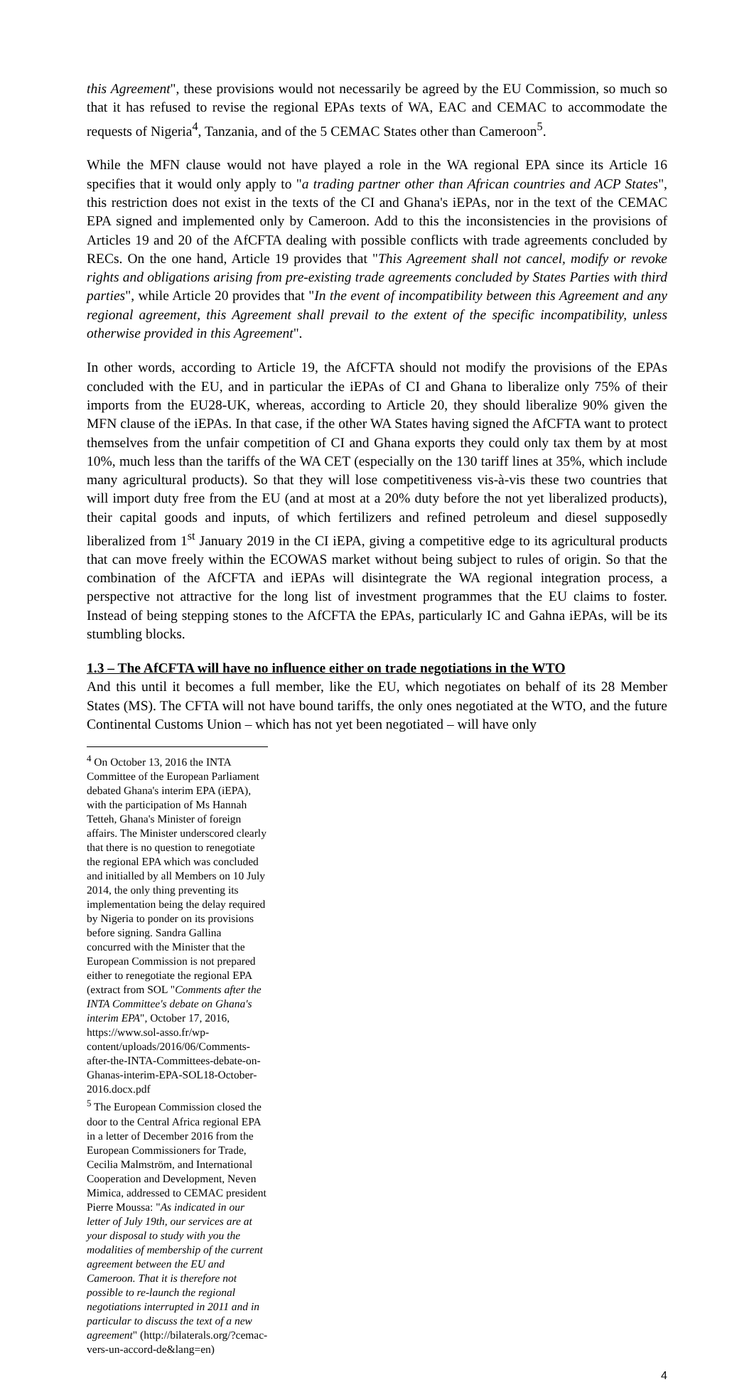this Agreement", these provisions would not necessarily be agreed by the EU Commission, so much so that it has refused to revise the regional EPAs texts of WA, EAC and CEMAC to accommodate the requests of Nigeria<sup>4</sup>, Tanzania, and of the 5 CEMAC States other than Cameroon<sup>5</sup>.
While the MFN clause would not have played a role in the WA regional EPA since its Article 16 specifies that it would only apply to "a trading partner other than African countries and ACP States", this restriction does not exist in the texts of the CI and Ghana's iEPAs, nor in the text of the CEMAC EPA signed and implemented only by Cameroon. Add to this the inconsistencies in the provisions of Articles 19 and 20 of the AfCFTA dealing with possible conflicts with trade agreements concluded by RECs. On the one hand, Article 19 provides that "This Agreement shall not cancel, modify or revoke rights and obligations arising from pre-existing trade agreements concluded by States Parties with third parties", while Article 20 provides that "In the event of incompatibility between this Agreement and any regional agreement, this Agreement shall prevail to the extent of the specific incompatibility, unless otherwise provided in this Agreement".
In other words, according to Article 19, the AfCFTA should not modify the provisions of the EPAs concluded with the EU, and in particular the iEPAs of CI and Ghana to liberalize only 75% of their imports from the EU28-UK, whereas, according to Article 20, they should liberalize 90% given the MFN clause of the iEPAs. In that case, if the other WA States having signed the AfCFTA want to protect themselves from the unfair competition of CI and Ghana exports they could only tax them by at most 10%, much less than the tariffs of the WA CET (especially on the 130 tariff lines at 35%, which include many agricultural products). So that they will lose competitiveness vis-à-vis these two countries that will import duty free from the EU (and at most at a 20% duty before the not yet liberalized products), their capital goods and inputs, of which fertilizers and refined petroleum and diesel supposedly liberalized from 1<sup>st</sup> January 2019 in the CI iEPA, giving a competitive edge to its agricultural products that can move freely within the ECOWAS market without being subject to rules of origin. So that the combination of the AfCFTA and iEPAs will disintegrate the WA regional integration process, a perspective not attractive for the long list of investment programmes that the EU claims to foster. Instead of being stepping stones to the AfCFTA the EPAs, particularly IC and Gahna iEPAs, will be its stumbling blocks.
1.3 – The AfCFTA will have no influence either on trade negotiations in the WTO
And this until it becomes a full member, like the EU, which negotiates on behalf of its 28 Member States (MS). The CFTA will not have bound tariffs, the only ones negotiated at the WTO, and the future Continental Customs Union – which has not yet been negotiated – will have only
<sup>4</sup> On October 13, 2016 the INTA Committee of the European Parliament debated Ghana's interim EPA (iEPA), with the participation of Ms Hannah Tetteh, Ghana's Minister of foreign affairs. The Minister underscored clearly that there is no question to renegotiate the regional EPA which was concluded and initialled by all Members on 10 July 2014, the only thing preventing its implementation being the delay required by Nigeria to ponder on its provisions before signing. Sandra Gallina concurred with the Minister that the European Commission is not prepared either to renegotiate the regional EPA (extract from SOL "Comments after the INTA Committee's debate on Ghana's interim EPA", October 17, 2016, https://www.sol-asso.fr/wp-content/uploads/2016/06/Comments-after-the-INTA-Committees-debate-on-Ghanas-interim-EPA-SOL18-October-2016.docx.pdf
<sup>5</sup> The European Commission closed the door to the Central Africa regional EPA in a letter of December 2016 from the European Commissioners for Trade, Cecilia Malmström, and International Cooperation and Development, Neven Mimica, addressed to CEMAC president Pierre Moussa: "As indicated in our letter of July 19th, our services are at your disposal to study with you the modalities of membership of the current agreement between the EU and Cameroon. That it is therefore not possible to re-launch the regional negotiations interrupted in 2011 and in particular to discuss the text of a new agreement" (http://bilaterals.org/?cemac-vers-un-accord-de&lang=en)
4